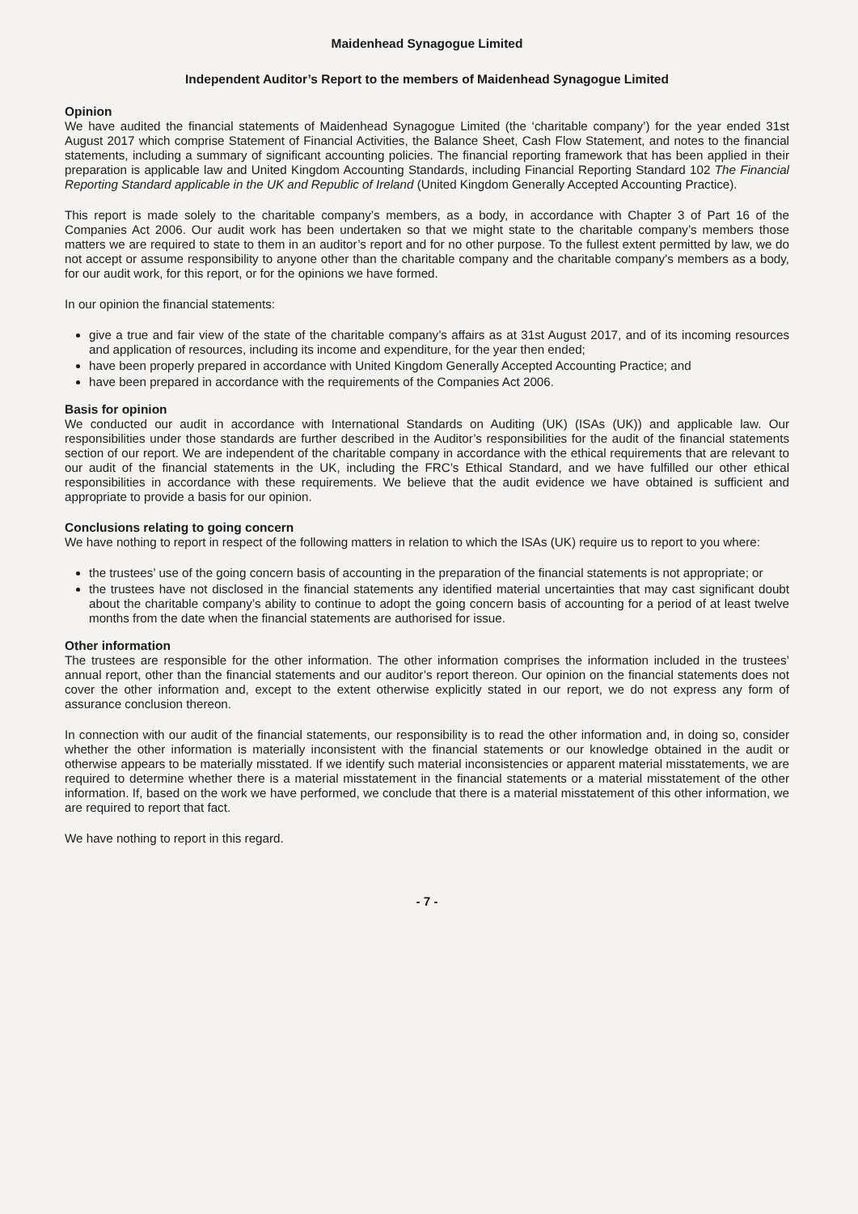Maidenhead Synagogue Limited
Independent Auditor’s Report to the members of Maidenhead Synagogue Limited
Opinion
We have audited the financial statements of Maidenhead Synagogue Limited (the ‘charitable company’) for the year ended 31st August 2017 which comprise Statement of Financial Activities, the Balance Sheet, Cash Flow Statement, and notes to the financial statements, including a summary of significant accounting policies. The financial reporting framework that has been applied in their preparation is applicable law and United Kingdom Accounting Standards, including Financial Reporting Standard 102 The Financial Reporting Standard applicable in the UK and Republic of Ireland (United Kingdom Generally Accepted Accounting Practice).
This report is made solely to the charitable company’s members, as a body, in accordance with Chapter 3 of Part 16 of the Companies Act 2006. Our audit work has been undertaken so that we might state to the charitable company’s members those matters we are required to state to them in an auditor’s report and for no other purpose. To the fullest extent permitted by law, we do not accept or assume responsibility to anyone other than the charitable company and the charitable company’s members as a body, for our audit work, for this report, or for the opinions we have formed.
In our opinion the financial statements:
give a true and fair view of the state of the charitable company’s affairs as at 31st August 2017, and of its incoming resources and application of resources, including its income and expenditure, for the year then ended;
have been properly prepared in accordance with United Kingdom Generally Accepted Accounting Practice; and
have been prepared in accordance with the requirements of the Companies Act 2006.
Basis for opinion
We conducted our audit in accordance with International Standards on Auditing (UK) (ISAs (UK)) and applicable law. Our responsibilities under those standards are further described in the Auditor’s responsibilities for the audit of the financial statements section of our report. We are independent of the charitable company in accordance with the ethical requirements that are relevant to our audit of the financial statements in the UK, including the FRC’s Ethical Standard, and we have fulfilled our other ethical responsibilities in accordance with these requirements. We believe that the audit evidence we have obtained is sufficient and appropriate to provide a basis for our opinion.
Conclusions relating to going concern
We have nothing to report in respect of the following matters in relation to which the ISAs (UK) require us to report to you where:
the trustees’ use of the going concern basis of accounting in the preparation of the financial statements is not appropriate; or
the trustees have not disclosed in the financial statements any identified material uncertainties that may cast significant doubt about the charitable company’s ability to continue to adopt the going concern basis of accounting for a period of at least twelve months from the date when the financial statements are authorised for issue.
Other information
The trustees are responsible for the other information. The other information comprises the information included in the trustees’ annual report, other than the financial statements and our auditor’s report thereon. Our opinion on the financial statements does not cover the other information and, except to the extent otherwise explicitly stated in our report, we do not express any form of assurance conclusion thereon.
In connection with our audit of the financial statements, our responsibility is to read the other information and, in doing so, consider whether the other information is materially inconsistent with the financial statements or our knowledge obtained in the audit or otherwise appears to be materially misstated. If we identify such material inconsistencies or apparent material misstatements, we are required to determine whether there is a material misstatement in the financial statements or a material misstatement of the other information. If, based on the work we have performed, we conclude that there is a material misstatement of this other information, we are required to report that fact.
We have nothing to report in this regard.
- 7 -